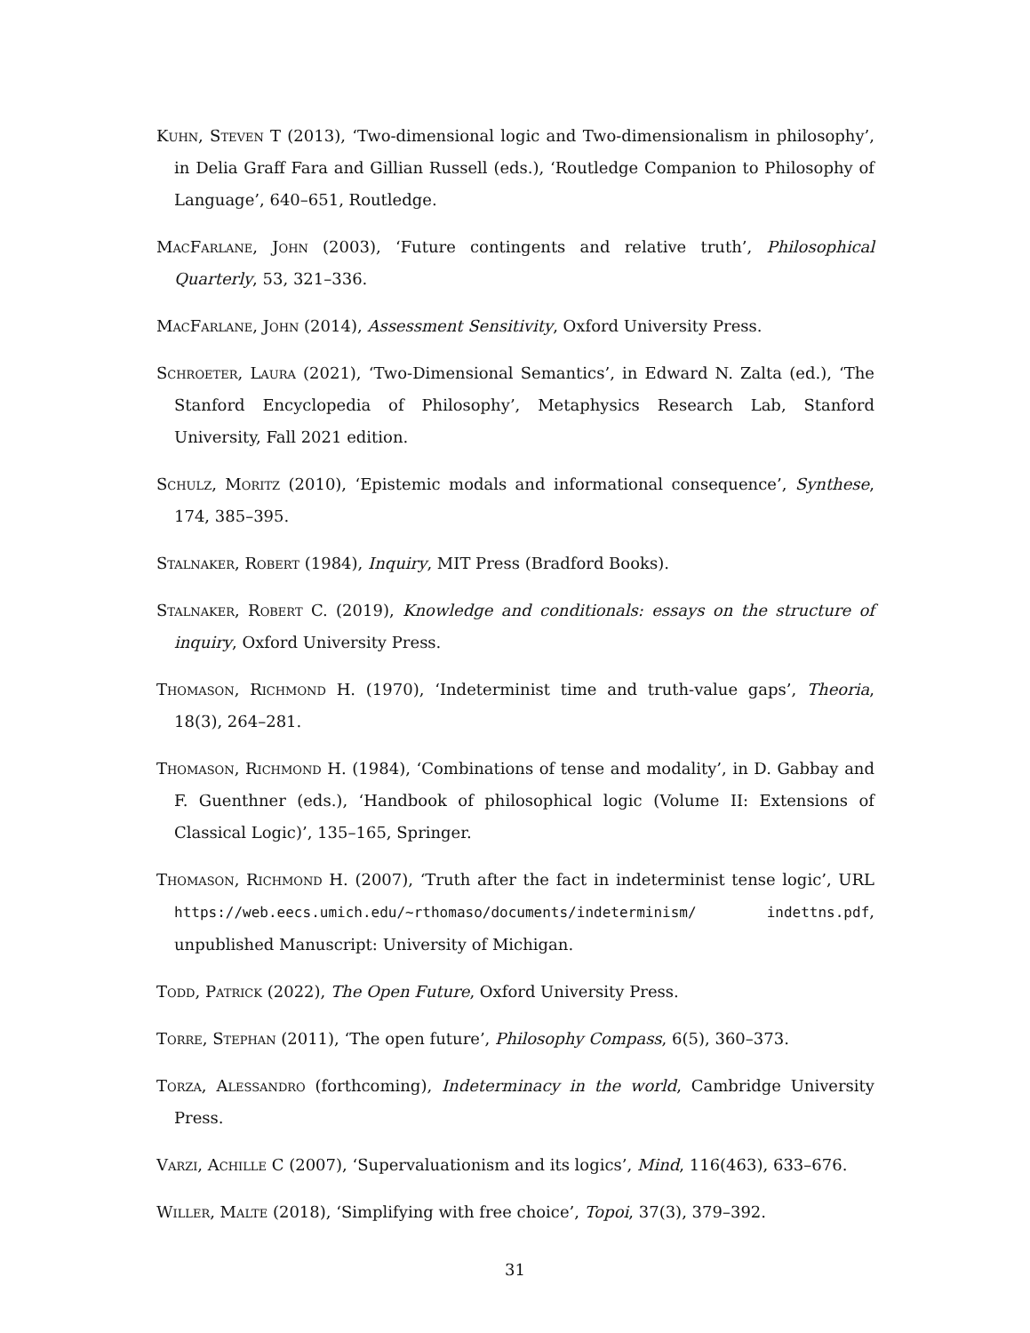Kuhn, Steven T (2013), ‘Two-dimensional logic and Two-dimensionalism in philosophy’, in Delia Graff Fara and Gillian Russell (eds.), ‘Routledge Companion to Philosophy of Language’, 640–651, Routledge.
MacFarlane, John (2003), ‘Future contingents and relative truth’, Philosophical Quarterly, 53, 321–336.
MacFarlane, John (2014), Assessment Sensitivity, Oxford University Press.
Schroeter, Laura (2021), ‘Two-Dimensional Semantics’, in Edward N. Zalta (ed.), ‘The Stanford Encyclopedia of Philosophy’, Metaphysics Research Lab, Stanford University, Fall 2021 edition.
Schulz, Moritz (2010), ‘Epistemic modals and informational consequence’, Synthese, 174, 385–395.
Stalnaker, Robert (1984), Inquiry, MIT Press (Bradford Books).
Stalnaker, Robert C. (2019), Knowledge and conditionals: essays on the structure of inquiry, Oxford University Press.
Thomason, Richmond H. (1970), ‘Indeterminist time and truth-value gaps’, Theoria, 18(3), 264–281.
Thomason, Richmond H. (1984), ‘Combinations of tense and modality’, in D. Gabbay and F. Guenthner (eds.), ‘Handbook of philosophical logic (Volume II: Extensions of Classical Logic)’, 135–165, Springer.
Thomason, Richmond H. (2007), ‘Truth after the fact in indeterminist tense logic’, URL https://web.eecs.umich.edu/~rthomaso/documents/indeterminism/ indettns.pdf, unpublished Manuscript: University of Michigan.
Todd, Patrick (2022), The Open Future, Oxford University Press.
Torre, Stephan (2011), ‘The open future’, Philosophy Compass, 6(5), 360–373.
Torza, Alessandro (forthcoming), Indeterminacy in the world, Cambridge University Press.
Varzi, Achille C (2007), ‘Supervaluationism and its logics’, Mind, 116(463), 633–676.
Willer, Malte (2018), ‘Simplifying with free choice’, Topoi, 37(3), 379–392.
31